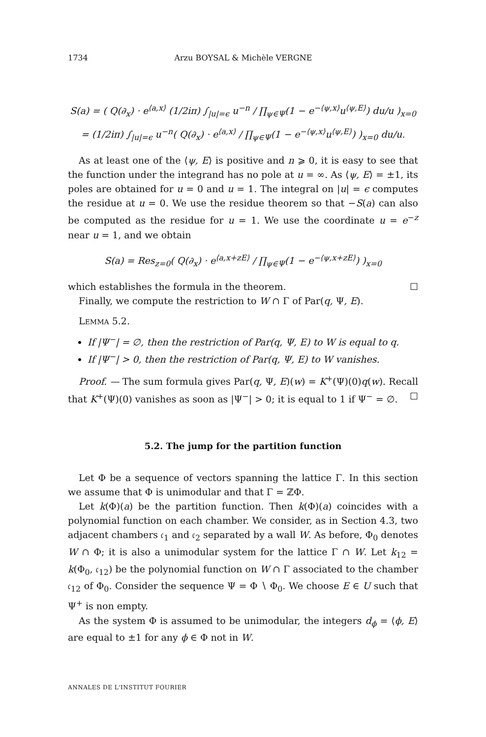1734 Arzu BOYSAL & Michèle VERGNE
S(a) = ( Q(∂<sub>x</sub>) · e<sup>⟨a,x⟩</sup> (1/2iπ) ∫<sub>|u|=ϵ</sub> u<sup>−n</sup> / ∏<sub>ψ∈Ψ</sub>(1 − e<sup>−⟨ψ,x⟩</sup>u<sup>⟨ψ,E⟩</sup>) du/u )<sub>x=0</sub>
= (1/2iπ) ∫<sub>|u|=ϵ</sub> u<sup>−n</sup>( Q(∂<sub>x</sub>) · e<sup>⟨a,x⟩</sup> / ∏<sub>ψ∈Ψ</sub>(1 − e<sup>−⟨ψ,x⟩</sup>u<sup>⟨ψ,E⟩</sup>) )<sub>x=0</sub> du/u.
As at least one of the ⟨ψ, E⟩ is positive and n ⩾ 0, it is easy to see that the function under the integrand has no pole at u = ∞. As ⟨ψ, E⟩ = ±1, its poles are obtained for u = 0 and u = 1. The integral on |u| = ϵ computes the residue at u = 0. We use the residue theorem so that −S(a) can also be computed as the residue for u = 1. We use the coordinate u = e<sup>−z</sup> near u = 1, and we obtain
S(a) = Res<sub>z=0</sub>( Q(∂<sub>x</sub>) · e<sup>⟨a,x+zE⟩</sup> / ∏<sub>ψ∈Ψ</sub>(1 − e<sup>−⟨ψ,x+zE⟩</sup>) )<sub>x=0</sub>
which establishes the formula in the theorem. ☐
Finally, we compute the restriction to W ∩ Γ of Par(q, Ψ, E).
LEMMA 5.2.
If |Ψ<sup>−</sup>| = ∅, then the restriction of Par(q, Ψ, E) to W is equal to q.
If |Ψ<sup>−</sup>| > 0, then the restriction of Par(q, Ψ, E) to W vanishes.
Proof. — The sum formula gives Par(q, Ψ, E)(w) = K<sup>+</sup>(Ψ)(0)q(w). Recall that K<sup>+</sup>(Ψ)(0) vanishes as soon as |Ψ<sup>−</sup>| > 0; it is equal to 1 if Ψ<sup>−</sup> = ∅. ☐
5.2. The jump for the partition function
Let Φ be a sequence of vectors spanning the lattice Γ. In this section we assume that Φ is unimodular and that Γ = ℤΦ.
Let k(Φ)(a) be the partition function. Then k(Φ)(a) coincides with a polynomial function on each chamber. We consider, as in Section 4.3, two adjacent chambers 𝔠<sub>1</sub> and 𝔠<sub>2</sub> separated by a wall W. As before, Φ<sub>0</sub> denotes W ∩ Φ; it is also a unimodular system for the lattice Γ ∩ W. Let k<sub>12</sub> = k(Φ<sub>0</sub>, 𝔠<sub>12</sub>) be the polynomial function on W ∩ Γ associated to the chamber 𝔠<sub>12</sub> of Φ<sub>0</sub>. Consider the sequence Ψ = Φ ∖ Φ<sub>0</sub>. We choose E ∈ U such that Ψ<sup>+</sup> is non empty.
As the system Φ is assumed to be unimodular, the integers d<sub>ϕ</sub> = ⟨ϕ, E⟩ are equal to ±1 for any ϕ ∈ Φ not in W.
ANNALES DE L'INSTITUT FOURIER